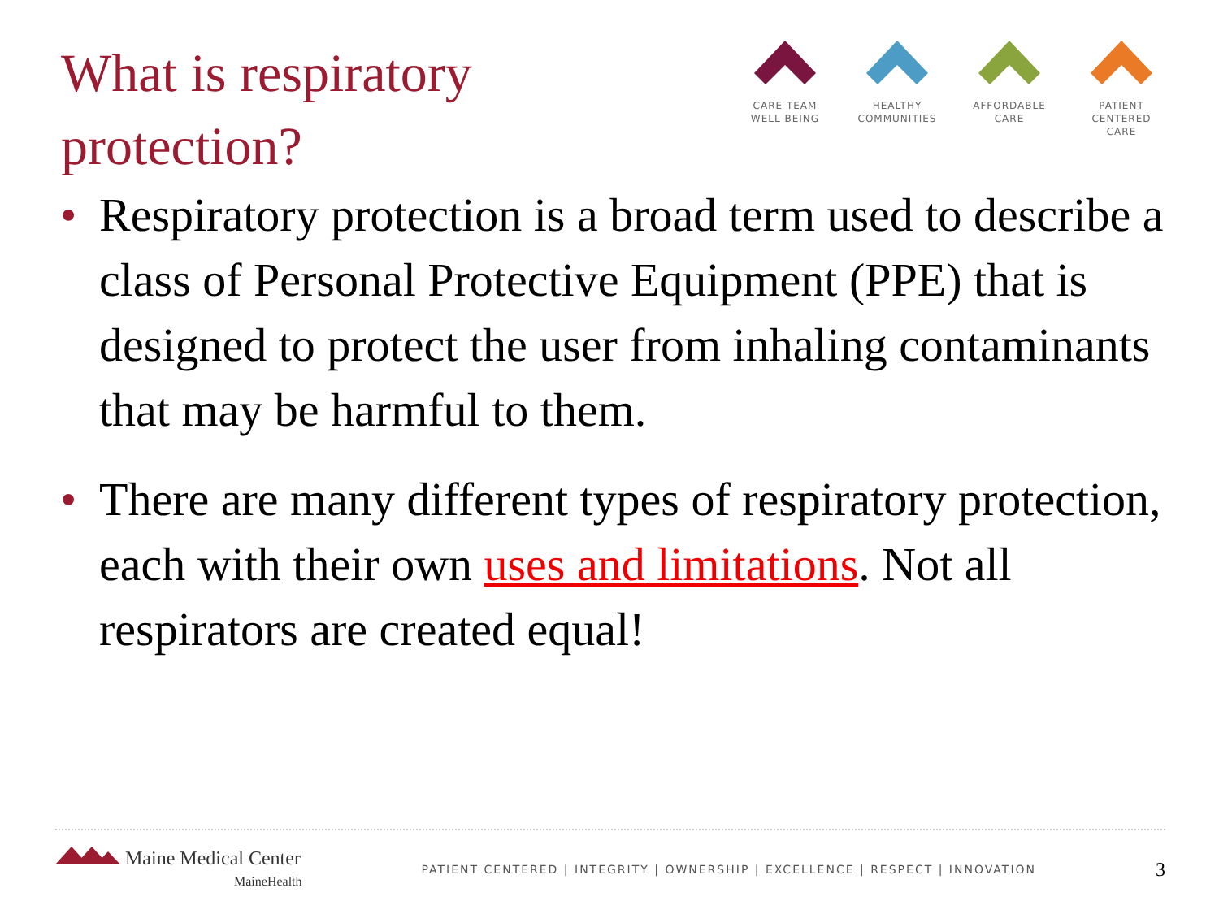What is respiratory protection?
CARE TEAM
WELL BEING
HEALTHY
COMMUNITIES
AFFORDABLE
CARE
PATIENT CENTERED
CARE
• Respiratory protection is a broad term used to describe a class of Personal Protective Equipment (PPE) that is designed to protect the user from inhaling contaminants that may be harmful to them.
• There are many different types of respiratory protection, each with their own uses and limitations. Not all respirators are created equal!
Maine Medical Center
MaineHealth
PATIENT CENTERED | INTEGRITY | OWNERSHIP | EXCELLENCE | RESPECT | INNOVATION
3